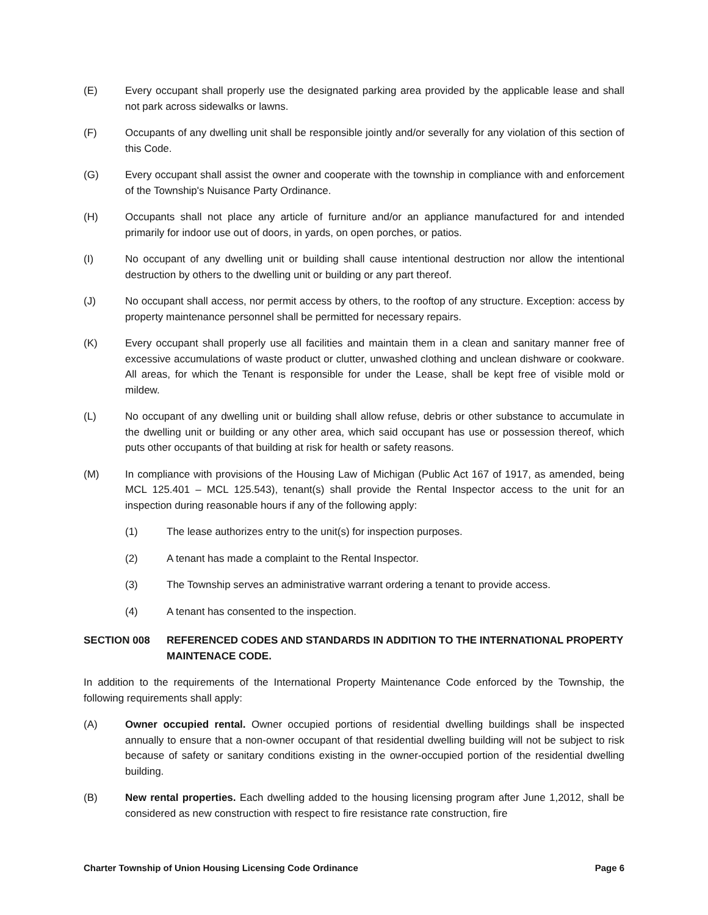(E) Every occupant shall properly use the designated parking area provided by the applicable lease and shall not park across sidewalks or lawns.
(F) Occupants of any dwelling unit shall be responsible jointly and/or severally for any violation of this section of this Code.
(G) Every occupant shall assist the owner and cooperate with the township in compliance with and enforcement of the Township's Nuisance Party Ordinance.
(H) Occupants shall not place any article of furniture and/or an appliance manufactured for and intended primarily for indoor use out of doors, in yards, on open porches, or patios.
(I) No occupant of any dwelling unit or building shall cause intentional destruction nor allow the intentional destruction by others to the dwelling unit or building or any part thereof.
(J) No occupant shall access, nor permit access by others, to the rooftop of any structure. Exception: access by property maintenance personnel shall be permitted for necessary repairs.
(K) Every occupant shall properly use all facilities and maintain them in a clean and sanitary manner free of excessive accumulations of waste product or clutter, unwashed clothing and unclean dishware or cookware. All areas, for which the Tenant is responsible for under the Lease, shall be kept free of visible mold or mildew.
(L) No occupant of any dwelling unit or building shall allow refuse, debris or other substance to accumulate in the dwelling unit or building or any other area, which said occupant has use or possession thereof, which puts other occupants of that building at risk for health or safety reasons.
(M) In compliance with provisions of the Housing Law of Michigan (Public Act 167 of 1917, as amended, being MCL 125.401 – MCL 125.543), tenant(s) shall provide the Rental Inspector access to the unit for an inspection during reasonable hours if any of the following apply:
(1) The lease authorizes entry to the unit(s) for inspection purposes.
(2) A tenant has made a complaint to the Rental Inspector.
(3) The Township serves an administrative warrant ordering a tenant to provide access.
(4) A tenant has consented to the inspection.
SECTION 008 REFERENCED CODES AND STANDARDS IN ADDITION TO THE INTERNATIONAL PROPERTY MAINTENACE CODE.
In addition to the requirements of the International Property Maintenance Code enforced by the Township, the following requirements shall apply:
(A) Owner occupied rental. Owner occupied portions of residential dwelling buildings shall be inspected annually to ensure that a non-owner occupant of that residential dwelling building will not be subject to risk because of safety or sanitary conditions existing in the owner-occupied portion of the residential dwelling building.
(B) New rental properties. Each dwelling added to the housing licensing program after June 1,2012, shall be considered as new construction with respect to fire resistance rate construction, fire
Charter Township of Union Housing Licensing Code Ordinance Page 6